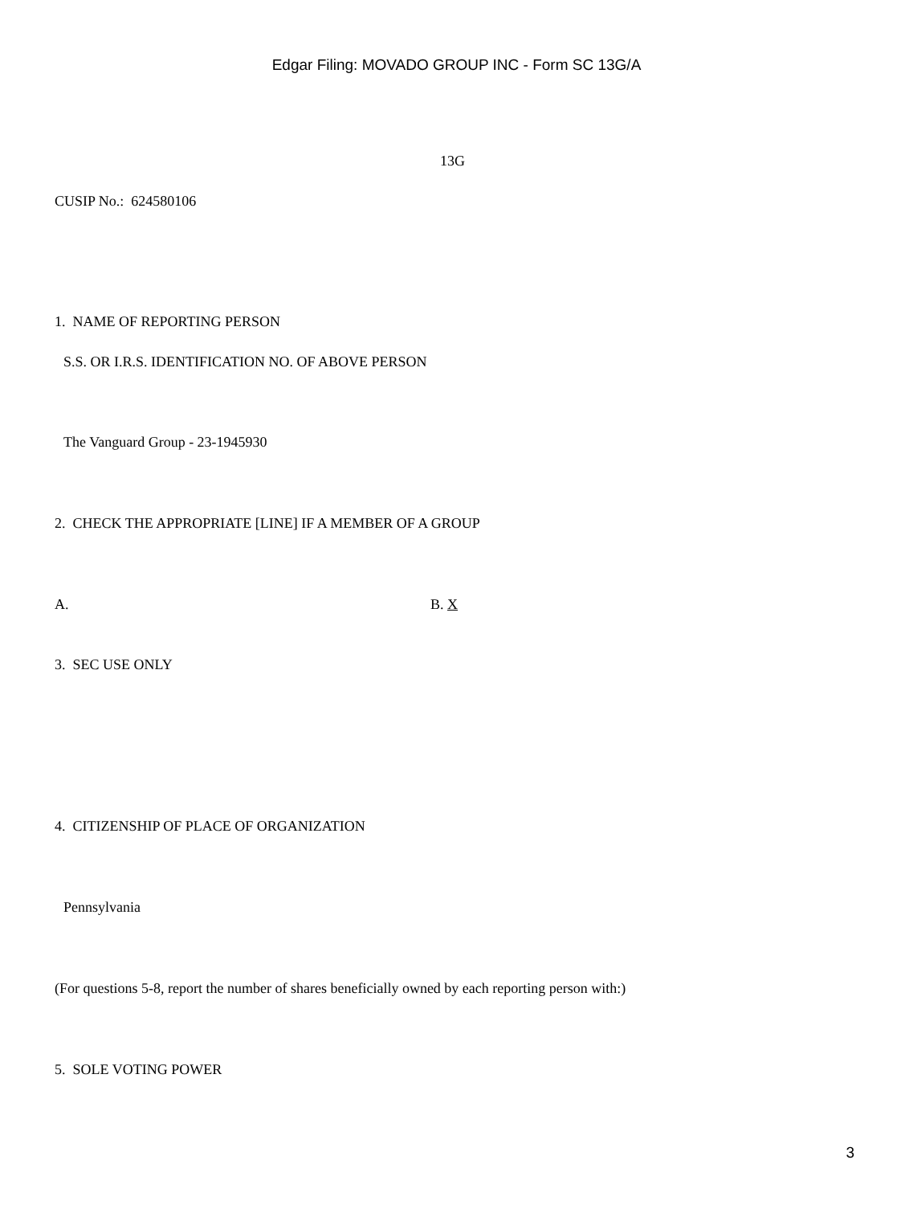Edgar Filing: MOVADO GROUP INC - Form SC 13G/A
13G
CUSIP No.: 624580106
1. NAME OF REPORTING PERSON
S.S. OR I.R.S. IDENTIFICATION NO. OF ABOVE PERSON
The Vanguard Group - 23-1945930
2. CHECK THE APPROPRIATE [LINE] IF A MEMBER OF A GROUP
A. B. X
3. SEC USE ONLY
4. CITIZENSHIP OF PLACE OF ORGANIZATION
Pennsylvania
(For questions 5-8, report the number of shares beneficially owned by each reporting person with:)
5. SOLE VOTING POWER
3